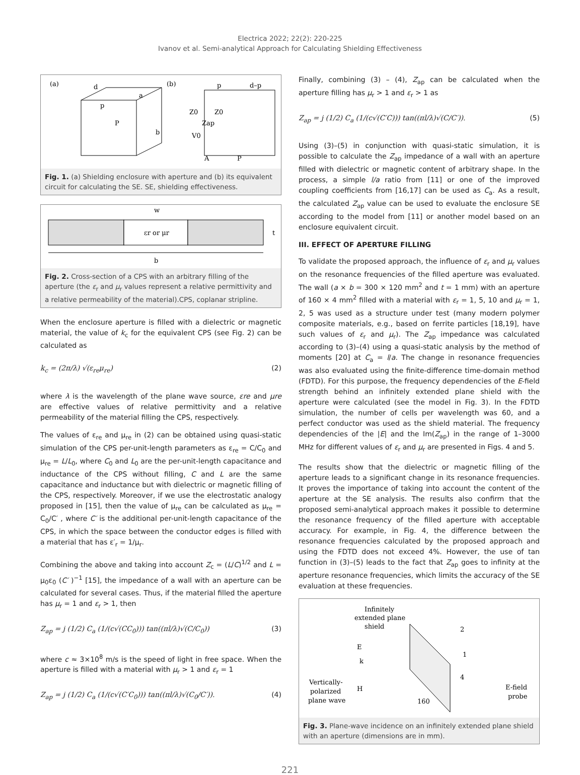Electrica 2022; 22(2): 220-225
Ivanov et al. Semi-analytical Approach for Calculating Shielding Effectiveness
(a)
(b)
d
a
p
P
b
Z0
Z0
V0
Zap
A
P
p
d–p
Fig. 1. (a) Shielding enclosure with aperture and (b) its equivalent circuit for calculating the SE. SE, shielding effectiveness.
w
εr or μr
t
b
Fig. 2. Cross-section of a CPS with an arbitrary filling of the aperture (the ε<sub>r</sub> and μ<sub>r</sub> values represent a relative permittivity and a relative permeability of the material).CPS, coplanar stripline.
When the enclosure aperture is filled with a dielectric or magnetic material, the value of k<sub>c</sub> for the equivalent CPS (see Fig. 2) can be calculated as
k<sub>c</sub> = (2π/λ) √(ε<sub>re</sub>μ<sub>re</sub>) (2)
where λ is the wavelength of the plane wave source, εre and μre are effective values of relative permittivity and a relative permeability of the material filling the CPS, respectively.
The values of ε<sub>re</sub> and μ<sub>re</sub> in (2) can be obtained using quasi-static simulation of the CPS per-unit-length parameters as ε<sub>re</sub> = C/C<sub>0</sub> and μ<sub>re</sub> = L/L<sub>0</sub>, where C<sub>0</sub> and L<sub>0</sub> are the per-unit-length capacitance and inductance of the CPS without filling, C and L are the same capacitance and inductance but with dielectric or magnetic filling of the CPS, respectively. Moreover, if we use the electrostatic analogy proposed in [15], then the value of μ<sub>re</sub> can be calculated as μ<sub>re</sub> = C<sub>0</sub>/C′ , where C′ is the additional per-unit-length capacitance of the CPS, in which the space between the conductor edges is filled with a material that has ε′<sub>r</sub> = 1/μ<sub>r</sub>.
Combining the above and taking into account Z<sub>c</sub> = (L/C)<sup>1/2</sup> and L = μ<sub>0</sub>ε<sub>0</sub> (C′ )<sup>−1</sup> [15], the impedance of a wall with an aperture can be calculated for several cases. Thus, if the material filled the aperture has μ<sub>r</sub> = 1 and ε<sub>r</sub> > 1, then
Z<sub>ap</sub> = j (1/2) C<sub>a</sub> (1/(c√(CC<sub>0</sub>))) tan((πl/λ)√(C/C<sub>0</sub>)) (3)
where c ≈ 3×10<sup>8</sup> m/s is the speed of light in free space. When the aperture is filled with a material with μ<sub>r</sub> > 1 and ε<sub>r</sub> = 1
Z<sub>ap</sub> = j (1/2) C<sub>a</sub> (1/(c√(C′C<sub>0</sub>))) tan((πl/λ)√(C<sub>0</sub>/C′)). (4)
Finally, combining (3) – (4), Z<sub>ap</sub> can be calculated when the aperture filling has μ<sub>r</sub> > 1 and ε<sub>r</sub> > 1 as
Z<sub>ap</sub> = j (1/2) C<sub>a</sub> (1/(c√(C′C))) tan((πl/λ)√(C/C′)). (5)
Using (3)–(5) in conjunction with quasi-static simulation, it is possible to calculate the Z<sub>ap</sub> impedance of a wall with an aperture filled with dielectric or magnetic content of arbitrary shape. In the process, a simple l/a ratio from [11] or one of the improved coupling coefficients from [16,17] can be used as C<sub>a</sub>. As a result, the calculated Z<sub>ap</sub> value can be used to evaluate the enclosure SE according to the model from [11] or another model based on an enclosure equivalent circuit.
III. EFFECT OF APERTURE FILLING
To validate the proposed approach, the influence of ε<sub>r</sub> and μ<sub>r</sub> values on the resonance frequencies of the filled aperture was evaluated. The wall (a × b = 300 × 120 mm<sup>2</sup> and t = 1 mm) with an aperture of 160 × 4 mm<sup>2</sup> filled with a material with ε<sub>r</sub> = 1, 5, 10 and μ<sub>r</sub> = 1, 2, 5 was used as a structure under test (many modern polymer composite materials, e.g., based on ferrite particles [18,19], have such values of ε<sub>r</sub> and μ<sub>r</sub>). The Z<sub>ap</sub> impedance was calculated according to (3)–(4) using a quasi-static analysis by the method of moments [20] at C<sub>a</sub> = l/a. The change in resonance frequencies was also evaluated using the finite-difference time-domain method (FDTD). For this purpose, the frequency dependencies of the E-field strength behind an infinitely extended plane shield with the aperture were calculated (see the model in Fig. 3). In the FDTD simulation, the number of cells per wavelength was 60, and a perfect conductor was used as the shield material. The frequency dependencies of the |E| and the Im(Z<sub>ap</sub>) in the range of 1–3000 MHz for different values of ε<sub>r</sub> and μ<sub>r</sub> are presented in Figs. 4 and 5.
The results show that the dielectric or magnetic filling of the aperture leads to a significant change in its resonance frequencies. It proves the importance of taking into account the content of the aperture at the SE analysis. The results also confirm that the proposed semi-analytical approach makes it possible to determine the resonance frequency of the filled aperture with acceptable accuracy. For example, in Fig. 4, the difference between the resonance frequencies calculated by the proposed approach and using the FDTD does not exceed 4%. However, the use of tan function in (3)–(5) leads to the fact that Z<sub>ap</sub> goes to infinity at the aperture resonance frequencies, which limits the accuracy of the SE evaluation at these frequencies.
Infinitely
extended plane
shield
2
1
4
E
k
H
Vertically-
polarized
plane wave
160
E-field
probe
Fig. 3. Plane-wave incidence on an infinitely extended plane shield with an aperture (dimensions are in mm).
221